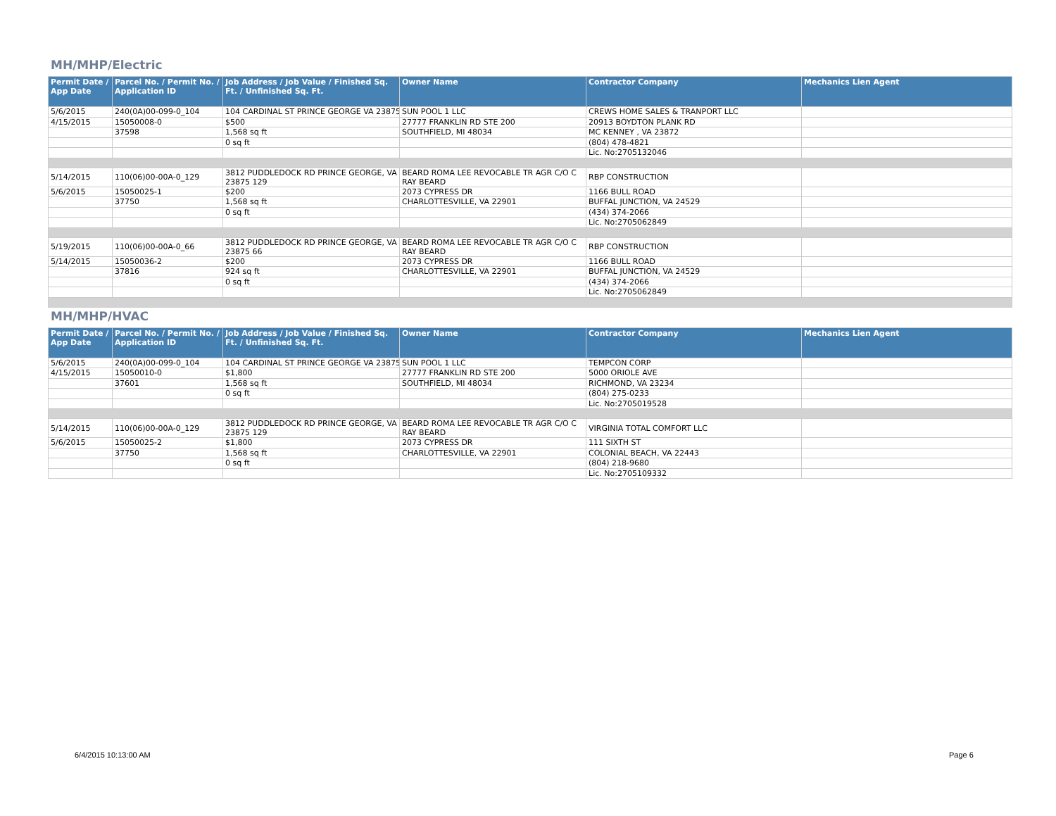MH/MHP/Electric
| Permit Date / App Date | Parcel No. / Permit No. / Application ID | Job Address / Job Value / Finished Sq. Ft. / Unfinished Sq. Ft. | Owner Name | Contractor Company | Mechanics Lien Agent |
| --- | --- | --- | --- | --- | --- |
| 5/6/2015 | 240(0A)00-099-0_104 | 104 CARDINAL ST PRINCE GEORGE VA 23875 | SUN POOL 1 LLC | CREWS HOME SALES & TRANPORT LLC | |
| 4/15/2015 | 15050008-0 | $500 | 27777 FRANKLIN RD STE 200 | 20913 BOYDTON PLANK RD | |
| | 37598 | 1,568 sq ft | SOUTHFIELD, MI 48034 | MC KENNEY , VA 23872 | |
| | | 0 sq ft | | (804) 478-4821 | |
| | | | | Lic. No:2705132046 | |
| 5/14/2015 | 110(06)00-00A-0_129 | 3812 PUDDLEDOCK RD PRINCE GEORGE, VA 23875 129 | BEARD ROMA LEE REVOCABLE TR AGR C/O C RAY BEARD | RBP CONSTRUCTION | |
| 5/6/2015 | 15050025-1 | $200 | 2073 CYPRESS DR | 1166 BULL ROAD | |
| | 37750 | 1,568 sq ft | CHARLOTTESVILLE, VA 22901 | BUFFAL JUNCTION, VA 24529 | |
| | | 0 sq ft | | (434) 374-2066 | |
| | | | | Lic. No:2705062849 | |
| 5/19/2015 | 110(06)00-00A-0_66 | 3812 PUDDLEDOCK RD PRINCE GEORGE, VA 23875 66 | BEARD ROMA LEE REVOCABLE TR AGR C/O C RAY BEARD | RBP CONSTRUCTION | |
| 5/14/2015 | 15050036-2 | $200 | 2073 CYPRESS DR | 1166 BULL ROAD | |
| | 37816 | 924 sq ft | CHARLOTTESVILLE, VA 22901 | BUFFAL JUNCTION, VA 24529 | |
| | | 0 sq ft | | (434) 374-2066 | |
| | | | | Lic. No:2705062849 | |
MH/MHP/HVAC
| Permit Date / App Date | Parcel No. / Permit No. / Application ID | Job Address / Job Value / Finished Sq. Ft. / Unfinished Sq. Ft. | Owner Name | Contractor Company | Mechanics Lien Agent |
| --- | --- | --- | --- | --- | --- |
| 5/6/2015 | 240(0A)00-099-0_104 | 104 CARDINAL ST PRINCE GEORGE VA 23875 | SUN POOL 1 LLC | TEMPCON CORP | |
| 4/15/2015 | 15050010-0 | $1,800 | 27777 FRANKLIN RD STE 200 | 5000 ORIOLE AVE | |
| | 37601 | 1,568 sq ft | SOUTHFIELD, MI 48034 | RICHMOND, VA 23234 | |
| | | 0 sq ft | | (804) 275-0233 | |
| | | | | Lic. No:2705019528 | |
| 5/14/2015 | 110(06)00-00A-0_129 | 3812 PUDDLEDOCK RD PRINCE GEORGE, VA 23875 129 | BEARD ROMA LEE REVOCABLE TR AGR C/O C RAY BEARD | VIRGINIA TOTAL COMFORT LLC | |
| 5/6/2015 | 15050025-2 | $1,800 | 2073 CYPRESS DR | 111 SIXTH ST | |
| | 37750 | 1,568 sq ft | CHARLOTTESVILLE, VA 22901 | COLONIAL BEACH, VA 22443 | |
| | | 0 sq ft | | (804) 218-9680 | |
| | | | | Lic. No:2705109332 | |
6/4/2015 10:13:00 AM Page 6